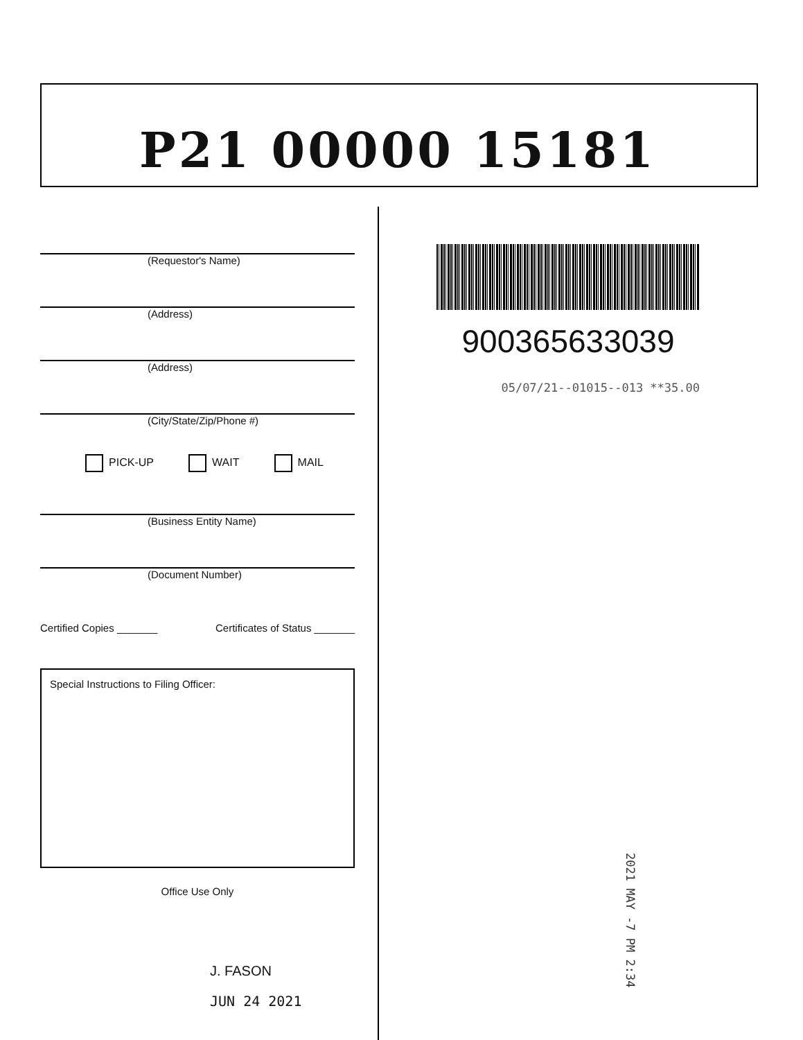P21 00000 15181
(Requestor's Name)
(Address)
(Address)
(City/State/Zip/Phone #)
PICK-UP WAIT MAIL
(Business Entity Name)
(Document Number)
Certified Copies _______ Certificates of Status _______
Special Instructions to Filing Officer:
Office Use Only
J. FASON
JUN 24 2021
900365633039
05/07/21--01015--013 **35.00
2021 MAY -7 PM 2:34